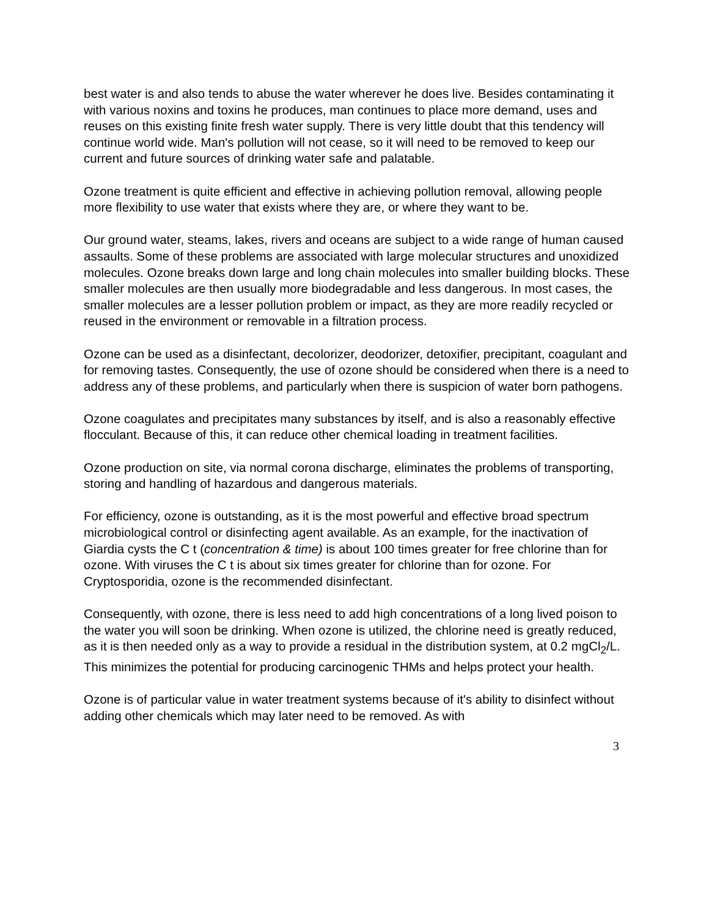best water is and also tends to abuse the water wherever he does live. Besides contaminating it with various noxins and toxins he produces, man continues to place more demand, uses and reuses on this existing finite fresh water supply. There is very little doubt that this tendency will continue world wide. Man's pollution will not cease, so it will need to be removed to keep our current and future sources of drinking water safe and palatable.
Ozone treatment is quite efficient and effective in achieving pollution removal, allowing people more flexibility to use water that exists where they are, or where they want to be.
Our ground water, steams, lakes, rivers and oceans are subject to a wide range of human caused assaults. Some of these problems are associated with large molecular structures and unoxidized molecules. Ozone breaks down large and long chain molecules into smaller building blocks. These smaller molecules are then usually more biodegradable and less dangerous. In most cases, the smaller molecules are a lesser pollution problem or impact, as they are more readily recycled or reused in the environment or removable in a filtration process.
Ozone can be used as a disinfectant, decolorizer, deodorizer, detoxifier, precipitant, coagulant and for removing tastes. Consequently, the use of ozone should be considered when there is a need to address any of these problems, and particularly when there is suspicion of water born pathogens.
Ozone coagulates and precipitates many substances by itself, and is also a reasonably effective flocculant. Because of this, it can reduce other chemical loading in treatment facilities.
Ozone production on site, via normal corona discharge, eliminates the problems of transporting, storing and handling of hazardous and dangerous materials.
For efficiency, ozone is outstanding, as it is the most powerful and effective broad spectrum microbiological control or disinfecting agent available. As an example, for the inactivation of Giardia cysts the C t (concentration & time) is about 100 times greater for free chlorine than for ozone. With viruses the C t is about six times greater for chlorine than for ozone. For Cryptosporidia, ozone is the recommended disinfectant.
Consequently, with ozone, there is less need to add high concentrations of a long lived poison to the water you will soon be drinking. When ozone is utilized, the chlorine need is greatly reduced, as it is then needed only as a way to provide a residual in the distribution system, at 0.2 mgCl<sub>2</sub>/L. This minimizes the potential for producing carcinogenic THMs and helps protect your health.
Ozone is of particular value in water treatment systems because of it's ability to disinfect without adding other chemicals which may later need to be removed. As with
3